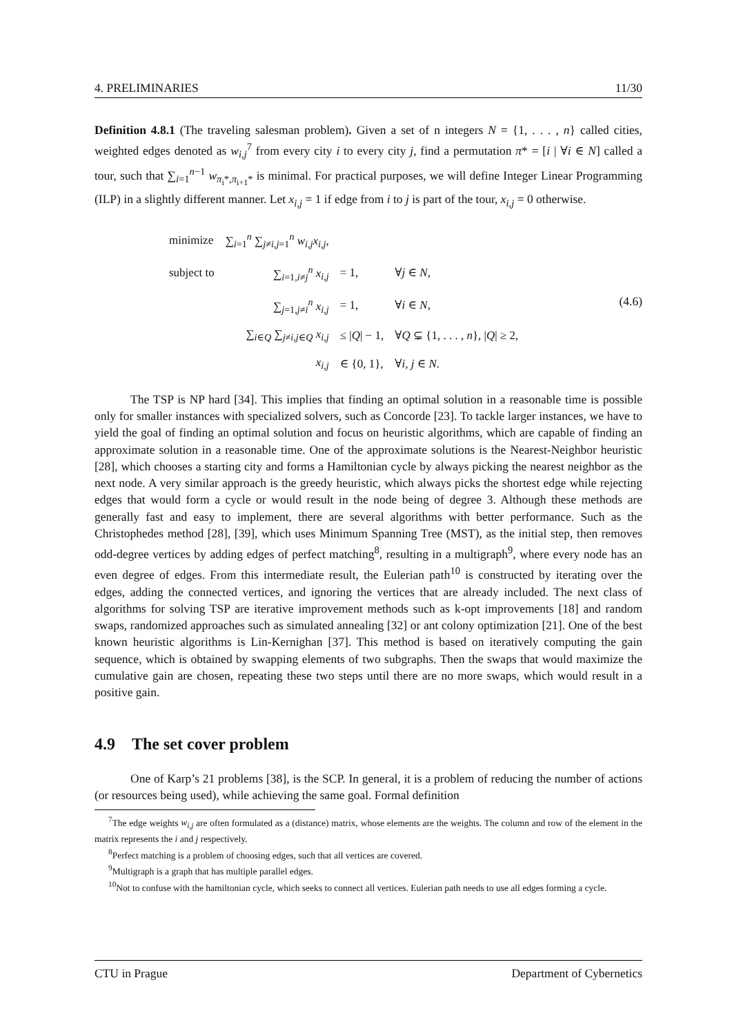4. PRELIMINARIES 11/30
Definition 4.8.1 (The traveling salesman problem). Given a set of n integers N = {1, . . . , n} called cities, weighted edges denoted as w<sub>i,j</sub><sup>7</sup> from every city i to every city j, find a permutation π* = [i | ∀i ∈ N] called a tour, such that ∑<sub>i=1</sub><sup>n−1</sup> w<sub>π<sub>i</sub>*,π<sub>i+1</sub>*</sub> is minimal. For practical purposes, we will define Integer Linear Programming (ILP) in a slightly different manner. Let x<sub>i,j</sub> = 1 if edge from i to j is part of the tour, x<sub>i,j</sub> = 0 otherwise.
| minimize | ∑<sub>i=1</sub><sup>n</sup> ∑<sub>j≠i,j=1</sub><sup>n</sup> w<sub>i,j</sub>x<sub>i,j</sub> , | | |
| subject to | ∑<sub>i=1,i≠j</sub><sup>n</sup> x<sub>i,j</sub> | = 1, | ∀ j ∈ N , |
| | ∑<sub>j=1,j≠i</sub><sup>n</sup> x<sub>i,j</sub> | = 1, | ∀ i ∈ N , |
| | ∑<sub>i∈Q</sub> ∑<sub>j≠i,j∈Q</sub> x<sub>i,j</sub> | ≤ / Q / − 1, | ∀ Q ⊊ {1, . . . , n }, / Q / ≥ 2, |
| | x<sub>i,j</sub> | ∈ {0, 1}, | ∀ i, j ∈ N . |
(4.6)
The TSP is NP hard [34]. This implies that finding an optimal solution in a reasonable time is possible only for smaller instances with specialized solvers, such as Concorde [23]. To tackle larger instances, we have to yield the goal of finding an optimal solution and focus on heuristic algorithms, which are capable of finding an approximate solution in a reasonable time. One of the approximate solutions is the Nearest-Neighbor heuristic [28], which chooses a starting city and forms a Hamiltonian cycle by always picking the nearest neighbor as the next node. A very similar approach is the greedy heuristic, which always picks the shortest edge while rejecting edges that would form a cycle or would result in the node being of degree 3. Although these methods are generally fast and easy to implement, there are several algorithms with better performance. Such as the Christophedes method [28], [39], which uses Minimum Spanning Tree (MST), as the initial step, then removes odd-degree vertices by adding edges of perfect matching<sup>8</sup>, resulting in a multigraph<sup>9</sup>, where every node has an even degree of edges. From this intermediate result, the Eulerian path<sup>10</sup> is constructed by iterating over the edges, adding the connected vertices, and ignoring the vertices that are already included. The next class of algorithms for solving TSP are iterative improvement methods such as k-opt improvements [18] and random swaps, randomized approaches such as simulated annealing [32] or ant colony optimization [21]. One of the best known heuristic algorithms is Lin-Kernighan [37]. This method is based on iteratively computing the gain sequence, which is obtained by swapping elements of two subgraphs. Then the swaps that would maximize the cumulative gain are chosen, repeating these two steps until there are no more swaps, which would result in a positive gain.
4.9 The set cover problem
One of Karp’s 21 problems [38], is the SCP. In general, it is a problem of reducing the number of actions (or resources being used), while achieving the same goal. Formal definition
<sup>7</sup> The edge weights w<sub>i,j</sub> are often formulated as a (distance) matrix, whose elements are the weights. The column and row of the element in the matrix represents the i and j respectively.
<sup>8</sup> Perfect matching is a problem of choosing edges, such that all vertices are covered.
<sup>9</sup> Multigraph is a graph that has multiple parallel edges.
<sup>10</sup> Not to confuse with the hamiltonian cycle, which seeks to connect all vertices. Eulerian path needs to use all edges forming a cycle.
CTU in Prague Department of Cybernetics